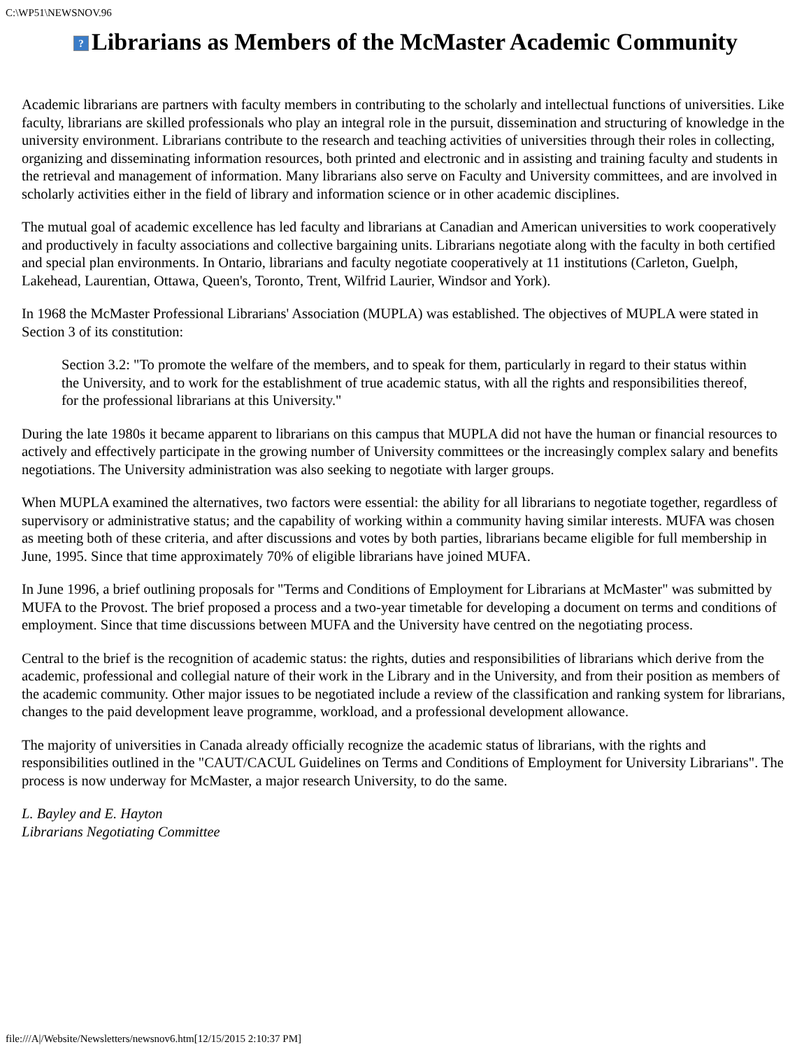C:\WP51\NEWSNOV.96
? Librarians as Members of the McMaster Academic Community
Academic librarians are partners with faculty members in contributing to the scholarly and intellectual functions of universities. Like faculty, librarians are skilled professionals who play an integral role in the pursuit, dissemination and structuring of knowledge in the university environment. Librarians contribute to the research and teaching activities of universities through their roles in collecting, organizing and disseminating information resources, both printed and electronic and in assisting and training faculty and students in the retrieval and management of information. Many librarians also serve on Faculty and University committees, and are involved in scholarly activities either in the field of library and information science or in other academic disciplines.
The mutual goal of academic excellence has led faculty and librarians at Canadian and American universities to work cooperatively and productively in faculty associations and collective bargaining units. Librarians negotiate along with the faculty in both certified and special plan environments. In Ontario, librarians and faculty negotiate cooperatively at 11 institutions (Carleton, Guelph, Lakehead, Laurentian, Ottawa, Queen's, Toronto, Trent, Wilfrid Laurier, Windsor and York).
In 1968 the McMaster Professional Librarians' Association (MUPLA) was established. The objectives of MUPLA were stated in Section 3 of its constitution:
Section 3.2: "To promote the welfare of the members, and to speak for them, particularly in regard to their status within the University, and to work for the establishment of true academic status, with all the rights and responsibilities thereof, for the professional librarians at this University."
During the late 1980s it became apparent to librarians on this campus that MUPLA did not have the human or financial resources to actively and effectively participate in the growing number of University committees or the increasingly complex salary and benefits negotiations. The University administration was also seeking to negotiate with larger groups.
When MUPLA examined the alternatives, two factors were essential: the ability for all librarians to negotiate together, regardless of supervisory or administrative status; and the capability of working within a community having similar interests. MUFA was chosen as meeting both of these criteria, and after discussions and votes by both parties, librarians became eligible for full membership in June, 1995. Since that time approximately 70% of eligible librarians have joined MUFA.
In June 1996, a brief outlining proposals for "Terms and Conditions of Employment for Librarians at McMaster" was submitted by MUFA to the Provost. The brief proposed a process and a two-year timetable for developing a document on terms and conditions of employment. Since that time discussions between MUFA and the University have centred on the negotiating process.
Central to the brief is the recognition of academic status: the rights, duties and responsibilities of librarians which derive from the academic, professional and collegial nature of their work in the Library and in the University, and from their position as members of the academic community. Other major issues to be negotiated include a review of the classification and ranking system for librarians, changes to the paid development leave programme, workload, and a professional development allowance.
The majority of universities in Canada already officially recognize the academic status of librarians, with the rights and responsibilities outlined in the "CAUT/CACUL Guidelines on Terms and Conditions of Employment for University Librarians". The process is now underway for McMaster, a major research University, to do the same.
L. Bayley and E. Hayton
Librarians Negotiating Committee
file:///A|/Website/Newsletters/newsnov6.htm[12/15/2015 2:10:37 PM]